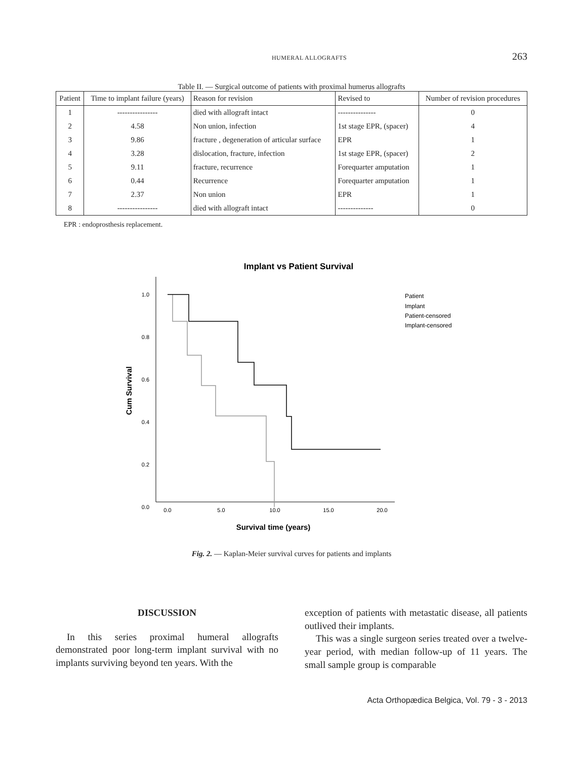HUMERAL ALLOGRAFTS 263
Table II. — Surgical outcome of patients with proximal humerus allografts
| Patient | Time to implant failure (years) | Reason for revision | Revised to | Number of revision procedures |
| --- | --- | --- | --- | --- |
| 1 | ---------------- | died with allograft intact | --------------- | 0 |
| 2 | 4.58 | Non union, infection | 1st stage EPR, (spacer) | 4 |
| 3 | 9.86 | fracture , degeneration of articular surface | EPR | 1 |
| 4 | 3.28 | dislocation, fracture, infection | 1st stage EPR, (spacer) | 2 |
| 5 | 9.11 | fracture, recurrence | Forequarter amputation | 1 |
| 6 | 0.44 | Recurrence | Forequarter amputation | 1 |
| 7 | 2.37 | Non union | EPR | 1 |
| 8 | ---------------- | died with allograft intact | -------------- | 0 |
EPR : endoprosthesis replacement.
Implant vs Patient Survival
1.0
0.8
0.6
0.4
0.2
0.0
0.0
5.0
10.0
15.0
20.0
Survival time (years)
Cum Survival
Patient
Implant
Patient-censored
Implant-censored
Fig. 2. — Kaplan-Meier survival curves for patients and implants
DISCUSSION
In this series proximal humeral allografts demonstrated poor long-term implant survival with no implants surviving beyond ten years. With the
exception of patients with metastatic disease, all patients outlived their implants.
This was a single surgeon series treated over a twelve-year period, with median follow-up of 11 years. The small sample group is comparable
Acta Orthopædica Belgica, Vol. 79 - 3 - 2013